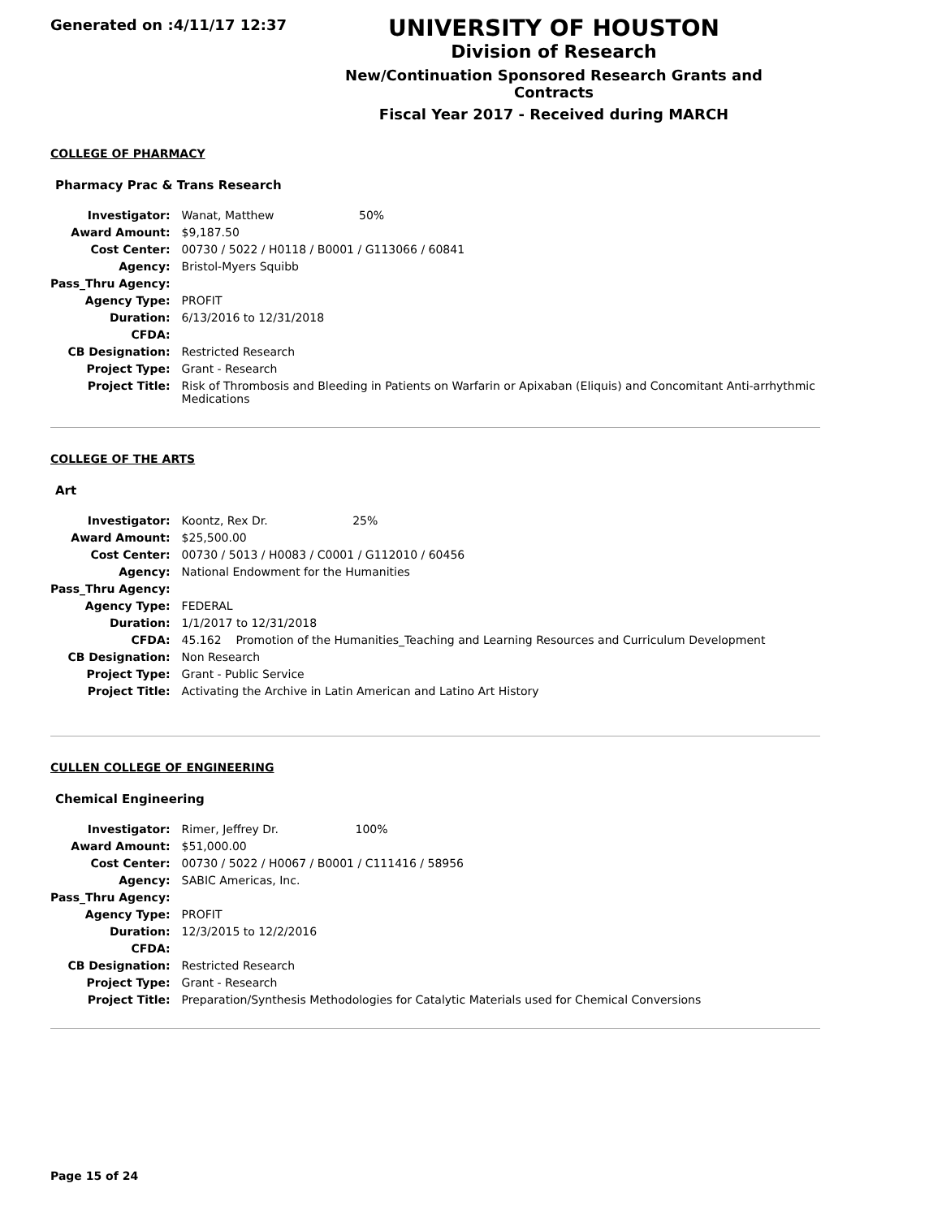Generated on :4/11/17 12:37
UNIVERSITY OF HOUSTON
Division of Research
New/Continuation Sponsored Research Grants and Contracts
Fiscal Year 2017 - Received during MARCH
COLLEGE OF PHARMACY
Pharmacy Prac & Trans Research
| Investigator: | Wanat, Matthew 50% |
| Award Amount: | $9,187.50 |
| Cost Center: | 00730 / 5022 / H0118 / B0001 / G113066 / 60841 |
| Agency: | Bristol-Myers Squibb |
| Pass_Thru Agency: | |
| Agency Type: | PROFIT |
| Duration: | 6/13/2016 to 12/31/2018 |
| CFDA: | |
| CB Designation: | Restricted Research |
| Project Type: | Grant - Research |
| Project Title: | Risk of Thrombosis and Bleeding in Patients on Warfarin or Apixaban (Eliquis) and Concomitant Anti-arrhythmic Medications |
COLLEGE OF THE ARTS
Art
| Investigator: | Koontz, Rex Dr. 25% |
| Award Amount: | $25,500.00 |
| Cost Center: | 00730 / 5013 / H0083 / C0001 / G112010 / 60456 |
| Agency: | National Endowment for the Humanities |
| Pass_Thru Agency: | |
| Agency Type: | FEDERAL |
| Duration: | 1/1/2017 to 12/31/2018 |
| CFDA: | 45.162 Promotion of the Humanities_Teaching and Learning Resources and Curriculum Development |
| CB Designation: | Non Research |
| Project Type: | Grant - Public Service |
| Project Title: | Activating the Archive in Latin American and Latino Art History |
CULLEN COLLEGE OF ENGINEERING
Chemical Engineering
| Investigator: | Rimer, Jeffrey Dr. 100% |
| Award Amount: | $51,000.00 |
| Cost Center: | 00730 / 5022 / H0067 / B0001 / C111416 / 58956 |
| Agency: | SABIC Americas, Inc. |
| Pass_Thru Agency: | |
| Agency Type: | PROFIT |
| Duration: | 12/3/2015 to 12/2/2016 |
| CFDA: | |
| CB Designation: | Restricted Research |
| Project Type: | Grant - Research |
| Project Title: | Preparation/Synthesis Methodologies for Catalytic Materials used for Chemical Conversions |
Page 15 of 24